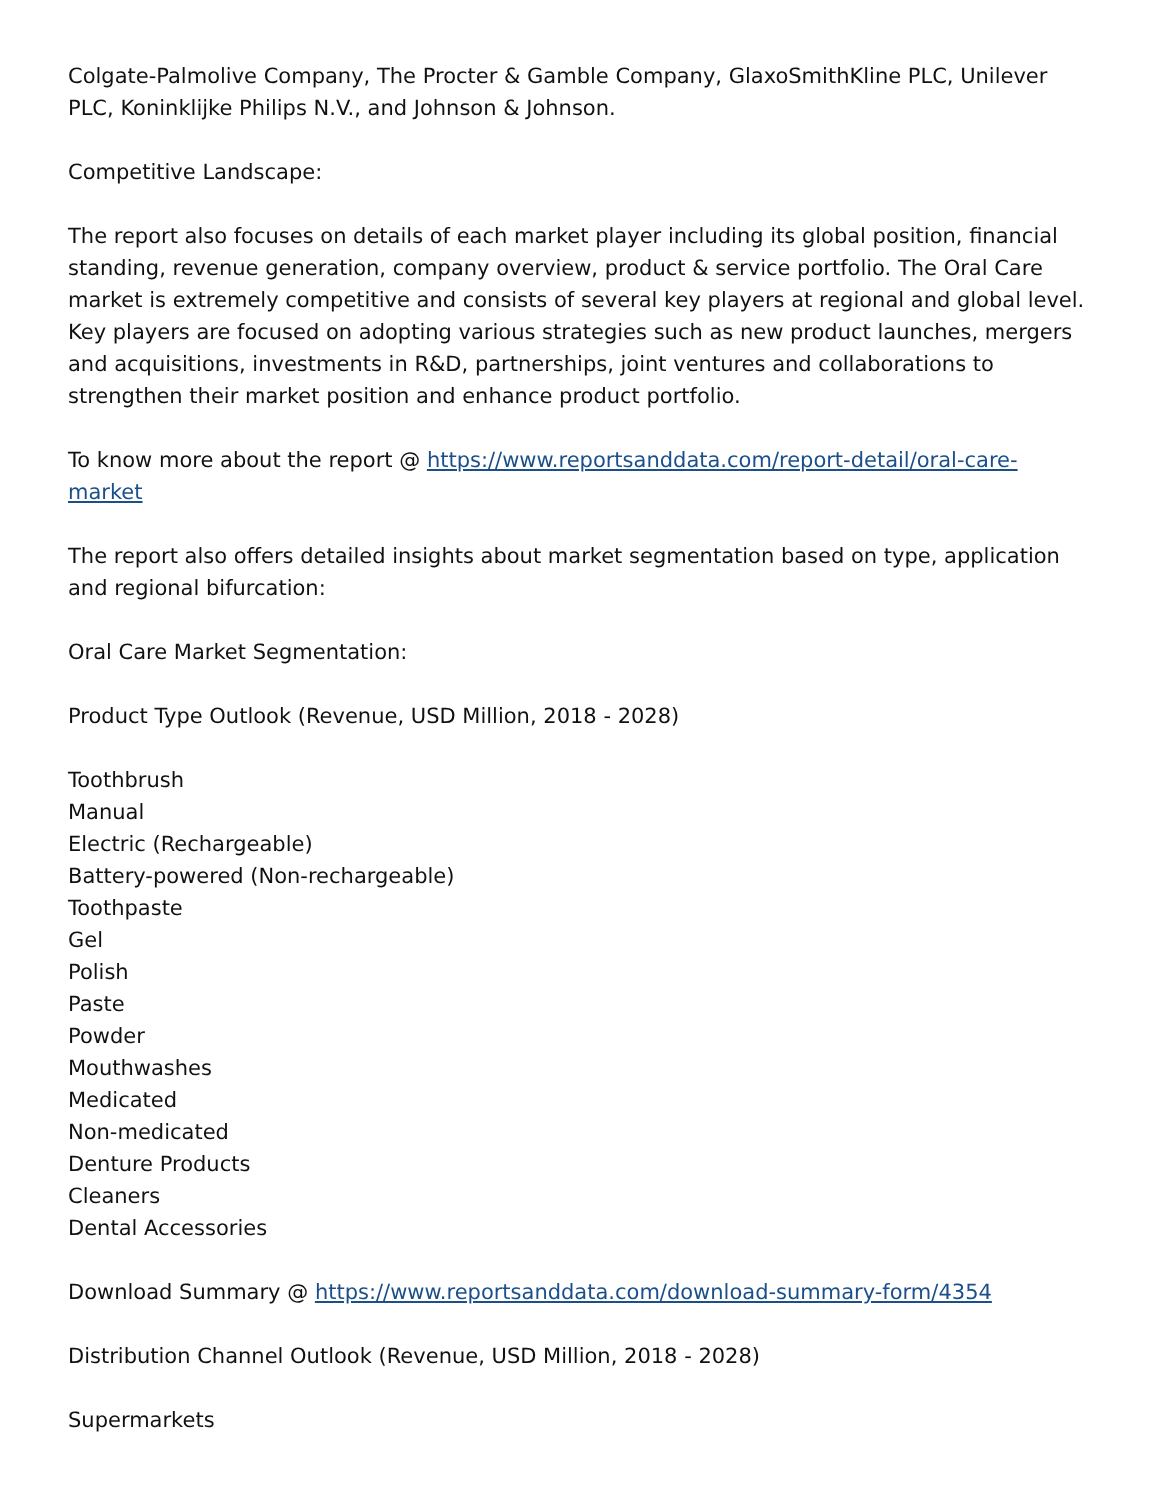Colgate-Palmolive Company, The Procter & Gamble Company, GlaxoSmithKline PLC, Unilever PLC, Koninklijke Philips N.V., and Johnson & Johnson.
Competitive Landscape:
The report also focuses on details of each market player including its global position, financial standing, revenue generation, company overview, product & service portfolio. The Oral Care market is extremely competitive and consists of several key players at regional and global level. Key players are focused on adopting various strategies such as new product launches, mergers and acquisitions, investments in R&D, partnerships, joint ventures and collaborations to strengthen their market position and enhance product portfolio.
To know more about the report @ https://www.reportsanddata.com/report-detail/oral-care-market
The report also offers detailed insights about market segmentation based on type, application and regional bifurcation:
Oral Care Market Segmentation:
Product Type Outlook (Revenue, USD Million, 2018 - 2028)
Toothbrush
Manual
Electric (Rechargeable)
Battery-powered (Non-rechargeable)
Toothpaste
Gel
Polish
Paste
Powder
Mouthwashes
Medicated
Non-medicated
Denture Products
Cleaners
Dental Accessories
Download Summary @ https://www.reportsanddata.com/download-summary-form/4354
Distribution Channel Outlook (Revenue, USD Million, 2018 - 2028)
Supermarkets